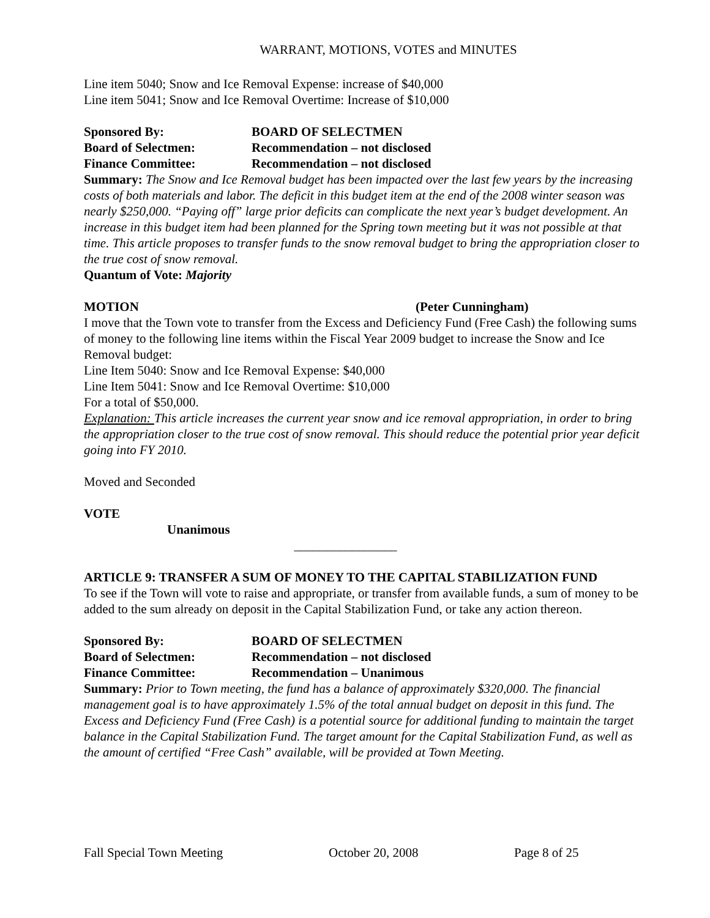WARRANT, MOTIONS, VOTES and MINUTES
Line item 5040; Snow and Ice Removal Expense: increase of $40,000
Line item 5041; Snow and Ice Removal Overtime: Increase of $10,000
Sponsored By: BOARD OF SELECTMEN
Board of Selectmen: Recommendation – not disclosed
Finance Committee: Recommendation – not disclosed
Summary: The Snow and Ice Removal budget has been impacted over the last few years by the increasing costs of both materials and labor. The deficit in this budget item at the end of the 2008 winter season was nearly $250,000. “Paying off” large prior deficits can complicate the next year’s budget development. An increase in this budget item had been planned for the Spring town meeting but it was not possible at that time. This article proposes to transfer funds to the snow removal budget to bring the appropriation closer to the true cost of snow removal.
Quantum of Vote: Majority
MOTION (Peter Cunningham)
I move that the Town vote to transfer from the Excess and Deficiency Fund (Free Cash) the following sums of money to the following line items within the Fiscal Year 2009 budget to increase the Snow and Ice Removal budget:
Line Item 5040: Snow and Ice Removal Expense: $40,000
Line Item 5041: Snow and Ice Removal Overtime: $10,000
For a total of $50,000.
Explanation: This article increases the current year snow and ice removal appropriation, in order to bring the appropriation closer to the true cost of snow removal. This should reduce the potential prior year deficit going into FY 2010.
Moved and Seconded
VOTE
Unanimous
________________
ARTICLE 9: TRANSFER A SUM OF MONEY TO THE CAPITAL STABILIZATION FUND
To see if the Town will vote to raise and appropriate, or transfer from available funds, a sum of money to be added to the sum already on deposit in the Capital Stabilization Fund, or take any action thereon.
Sponsored By: BOARD OF SELECTMEN
Board of Selectmen: Recommendation – not disclosed
Finance Committee: Recommendation – Unanimous
Summary: Prior to Town meeting, the fund has a balance of approximately $320,000. The financial management goal is to have approximately 1.5% of the total annual budget on deposit in this fund. The Excess and Deficiency Fund (Free Cash) is a potential source for additional funding to maintain the target balance in the Capital Stabilization Fund. The target amount for the Capital Stabilization Fund, as well as the amount of certified “Free Cash” available, will be provided at Town Meeting.
Fall Special Town Meeting October 20, 2008 Page 8 of 25